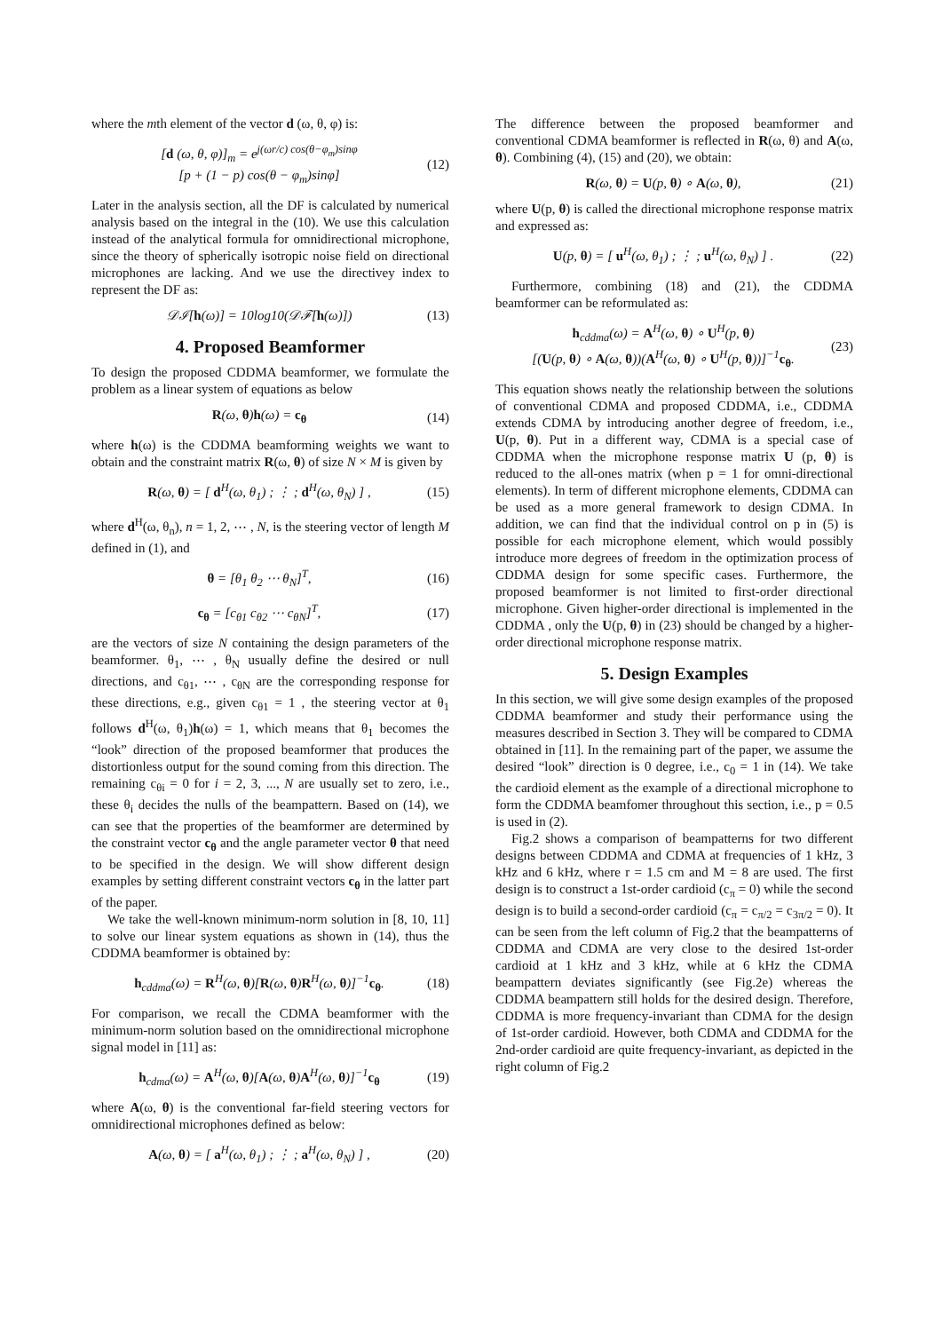where the mth element of the vector d (ω, θ, φ) is:
[d (ω, θ, φ)]<sub>m</sub> = e<sup>j(ωr/c) cos(θ−φ<sub>m</sub>)sinφ</sup>
[p + (1 − p) cos(θ − φ<sub>m</sub>)sinφ] (12)
Later in the analysis section, all the DF is calculated by numerical analysis based on the integral in the (10). We use this calculation instead of the analytical formula for omnidirectional microphone, since the theory of spherically isotropic noise field on directional microphones are lacking. And we use the directivey index to represent the DF as:
𝒟ℐ[h(ω)] = 10log10(𝒟ℱ[h(ω)]) (13)
4. Proposed Beamformer
To design the proposed CDDMA beamformer, we formulate the problem as a linear system of equations as below
R(ω, θ)h(ω) = c<sub>θ</sub> (14)
where h(ω) is the CDDMA beamforming weights we want to obtain and the constraint matrix R(ω, θ) of size N × M is given by
R(ω, θ) = [ d<sup>H</sup>(ω, θ<sub>1</sub>) ; ⋮ ; d<sup>H</sup>(ω, θ<sub>N</sub>) ] , (15)
where d<sup>H</sup>(ω, θ<sub>n</sub>), n = 1, 2, ⋯ , N, is the steering vector of length M defined in (1), and
θ = [θ<sub>1</sub> θ<sub>2</sub> ⋯ θ<sub>N</sub>]<sup>T</sup>, (16)
c<sub>θ</sub> = [c<sub>θ1</sub> c<sub>θ2</sub> ⋯ c<sub>θN</sub>]<sup>T</sup>, (17)
are the vectors of size N containing the design parameters of the beamformer. θ<sub>1</sub>, ⋯ , θ<sub>N</sub> usually define the desired or null directions, and c<sub>θ1</sub>, ⋯ , c<sub>θN</sub> are the corresponding response for these directions, e.g., given c<sub>θ1</sub> = 1 , the steering vector at θ<sub>1</sub> follows d<sup>H</sup>(ω, θ<sub>1</sub>)h(ω) = 1, which means that θ<sub>1</sub> becomes the “look” direction of the proposed beamformer that produces the distortionless output for the sound coming from this direction. The remaining c<sub>θi</sub> = 0 for i = 2, 3, ..., N are usually set to zero, i.e., these θ<sub>i</sub> decides the nulls of the beampattern. Based on (14), we can see that the properties of the beamformer are determined by the constraint vector c<sub>θ</sub> and the angle parameter vector θ that need to be specified in the design. We will show different design examples by setting different constraint vectors c<sub>θ</sub> in the latter part of the paper.
We take the well-known minimum-norm solution in [8, 10, 11] to solve our linear system equations as shown in (14), thus the CDDMA beamformer is obtained by:
h<sub>cddma</sub>(ω) = R<sup>H</sup>(ω, θ)[R(ω, θ)R<sup>H</sup>(ω, θ)]<sup>−1</sup>c<sub>θ</sub>. (18)
For comparison, we recall the CDMA beamformer with the minimum-norm solution based on the omnidirectional microphone signal model in [11] as:
h<sub>cdma</sub>(ω) = A<sup>H</sup>(ω, θ)[A(ω, θ)A<sup>H</sup>(ω, θ)]<sup>−1</sup>c<sub>θ</sub> (19)
where A(ω, θ) is the conventional far-field steering vectors for omnidirectional microphones defined as below:
A(ω, θ) = [ a<sup>H</sup>(ω, θ<sub>1</sub>) ; ⋮ ; a<sup>H</sup>(ω, θ<sub>N</sub>) ] , (20)
The difference between the proposed beamformer and conventional CDMA beamformer is reflected in R(ω, θ) and A(ω, θ). Combining (4), (15) and (20), we obtain:
R(ω, θ) = U(p, θ) ∘ A(ω, θ), (21)
where U(p, θ) is called the directional microphone response matrix and expressed as:
U(p, θ) = [ u<sup>H</sup>(ω, θ<sub>1</sub>) ; ⋮ ; u<sup>H</sup>(ω, θ<sub>N</sub>) ] . (22)
Furthermore, combining (18) and (21), the CDDMA beamformer can be reformulated as:
h<sub>cddma</sub>(ω) = A<sup>H</sup>(ω, θ) ∘ U<sup>H</sup>(p, θ)
[(U(p, θ) ∘ A(ω, θ))(A<sup>H</sup>(ω, θ) ∘ U<sup>H</sup>(p, θ))]<sup>−1</sup>c<sub>θ</sub>. (23)
This equation shows neatly the relationship between the solutions of conventional CDMA and proposed CDDMA, i.e., CDDMA extends CDMA by introducing another degree of freedom, i.e., U(p, θ). Put in a different way, CDMA is a special case of CDDMA when the microphone response matrix U (p, θ) is reduced to the all-ones matrix (when p = 1 for omni-directional elements). In term of different microphone elements, CDDMA can be used as a more general framework to design CDMA. In addition, we can find that the individual control on p in (5) is possible for each microphone element, which would possibly introduce more degrees of freedom in the optimization process of CDDMA design for some specific cases. Furthermore, the proposed beamformer is not limited to first-order directional microphone. Given higher-order directional is implemented in the CDDMA , only the U(p, θ) in (23) should be changed by a higher-order directional microphone response matrix.
5. Design Examples
In this section, we will give some design examples of the proposed CDDMA beamformer and study their performance using the measures described in Section 3. They will be compared to CDMA obtained in [11]. In the remaining part of the paper, we assume the desired “look” direction is 0 degree, i.e., c<sub>0</sub> = 1 in (14). We take the cardioid element as the example of a directional microphone to form the CDDMA beamfomer throughout this section, i.e., p = 0.5 is used in (2).
Fig.2 shows a comparison of beampatterns for two different designs between CDDMA and CDMA at frequencies of 1 kHz, 3 kHz and 6 kHz, where r = 1.5 cm and M = 8 are used. The first design is to construct a 1st-order cardioid (c<sub>π</sub> = 0) while the second design is to build a second-order cardioid (c<sub>π</sub> = c<sub>π/2</sub> = c<sub>3π/2</sub> = 0). It can be seen from the left column of Fig.2 that the beampatterns of CDDMA and CDMA are very close to the desired 1st-order cardioid at 1 kHz and 3 kHz, while at 6 kHz the CDMA beampattern deviates significantly (see Fig.2e) whereas the CDDMA beampattern still holds for the desired design. Therefore, CDDMA is more frequency-invariant than CDMA for the design of 1st-order cardioid. However, both CDMA and CDDMA for the 2nd-order cardioid are quite frequency-invariant, as depicted in the right column of Fig.2